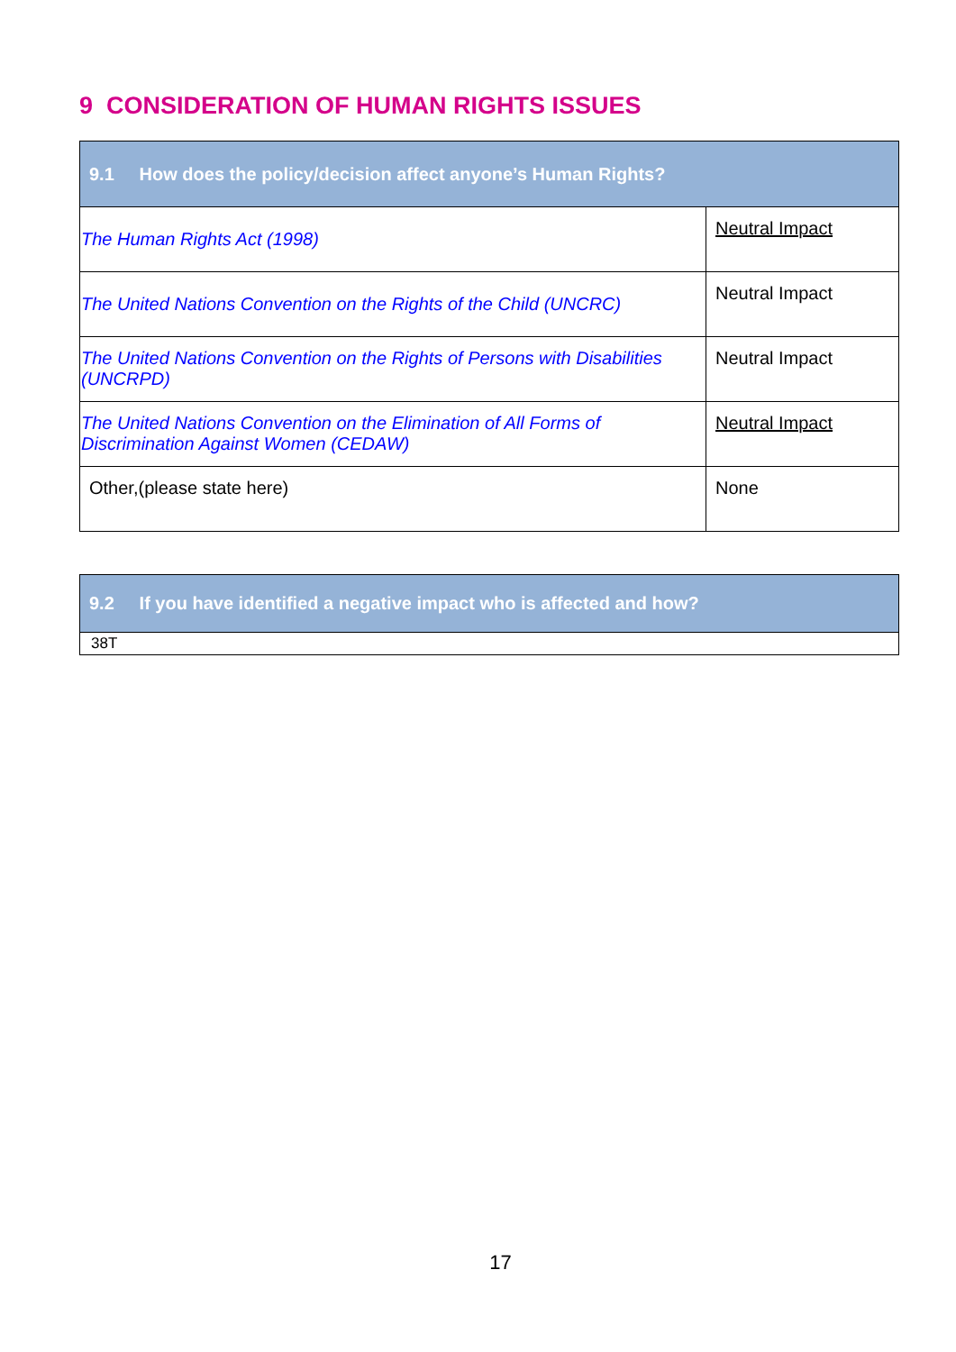9 CONSIDERATION OF HUMAN RIGHTS ISSUES
| 9.1 How does the policy/decision affect anyone’s Human Rights? | |
| --- | --- |
| The Human Rights Act (1998) | Neutral Impact |
| The United Nations Convention on the Rights of the Child (UNCRC) | Neutral Impact |
| The United Nations Convention on the Rights of Persons with Disabilities (UNCRPD) | Neutral Impact |
| The United Nations Convention on the Elimination of All Forms of Discrimination Against Women (CEDAW) | Neutral Impact |
| Other,(please state here) | None |
| 9.2 If you have identified a negative impact who is affected and how? |
| --- |
| 38T |
17